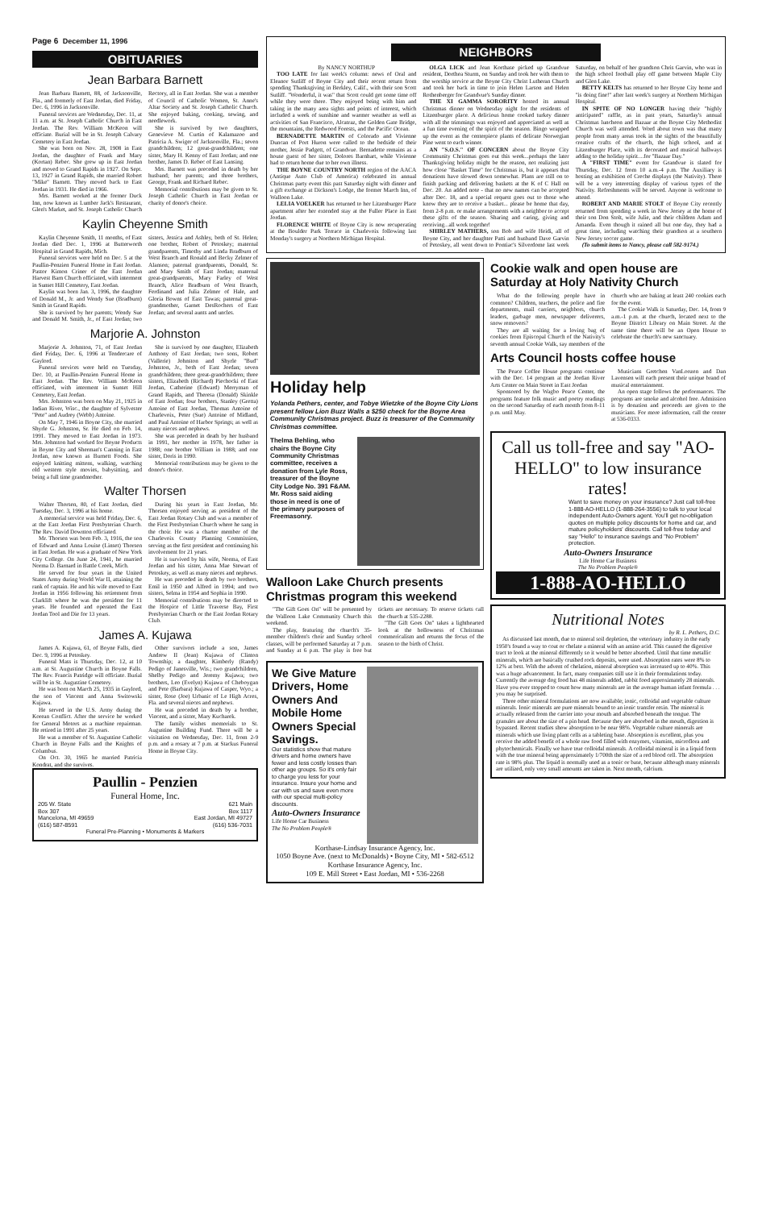Page 6 December 11, 1996
OBITUARIES
Jean Barbara Barnett
Jean Barbara Barnett, 88, of Jacksonville, Fla., and formerly of East Jordan, died Friday, Dec. 6, 1996 in Jacksonville.
Funeral services are Wednesday, Dec. 11, at 11 a.m. at St. Joseph Catholic Church in East Jordan. The Rev. William McKeon will officiate. Burial will be in St. Joseph Calvary Cemetery in East Jordan.
She was born on Nov. 28, 1908 in East Jordan, the daughter of Frank and Mary (Kortan) Rebec. She grew up in East Jordan and moved to Grand Rapids in 1927. On Sept. 13, 1927 in Grand Rapids, she married Robert "Mike" Barnett. They moved back to East Jordan in 1931. He died in 1966.
Mrs. Barnett worked at the former Duck Inn, now known as Lumber Jack's Restaurant, Glen's Market, and St. Joseph Catholic Church Rectory, all in East Jordan. She was a member of Council of Catholic Women, St. Anne's Altar Society and St. Joseph Catholic Church. She enjoyed baking, cooking, sewing, and needlework.
She is survived by two daughters, Genevieve M. Curtin of Kalamazoo and Patricia A. Swiger of Jacksonville, Fla.; seven grandchildren; 12 great-grandchildren; one sister, Mary H. Kenny of East Jordan; and one brother, James D. Rebec of East Lansing.
Mrs. Barnett was preceded in death by her husband; her parents; and three brothers, George, Frank and Richard Rebec.
Memorial contributions may be given to St. Joseph Catholic Church in East Jordan or charity of donor's choice.
Kaylin Cheyenne Smith
Kaylin Cheyenne Smith, 11 months, of East Jordan died Dec. 1, 1996 at Butterworth Hospital in Grand Rapids, Mich.
Funeral services were held on Dec. 5 at the Paullin-Penzien Funeral Home in East Jordan. Pastor Kimon Criner of the East Jordan Harvest Barn Church officiated, with interment in Sunset Hill Cemetery, East Jordan.
Kaylin was born Jan. 3, 1996, the daughter of Donald M., Jr. and Wendy Sue (Bradburn) Smith in Grand Rapids.
She is survived by her parents; Wendy Sue and Donald M. Smith, Jr., of East Jordan; two sisters, Jessica and Ashley, both of St. Helen; one brother, Robert of Petoskey; maternal grandparents, Timothy and Linda Bradburn of West Branch and Ronald and Becky Zelmer of Alanson; paternal grandparents, Donald, Sr. and Mary Smith of East Jordan; maternal great-grandparents, Mary Farley of West Branch, Alice Bradburn of West Branch, Ferdinand and Julia Zelmer of Hale, and Gloria Bowns of East Tawas; paternal great-grandmother, Garnet DesRochers of East Jordan; and several aunts and uncles.
Marjorie A. Johnston
Marjorie A. Johnston, 71, of East Jordan died Friday, Dec. 6, 1996 at Tendercare of Gaylord.
Funeral services were held on Tuesday, Dec. 10, at Paullin-Penzien Funeral Home in East Jordan. The Rev. William McKeon officiated, with interment in Sunset Hill Cemetery, East Jordan.
Mrs. Johnston was born on May 21, 1925 in Indian River, Wisc., the daughter of Sylvester "Pete" and Audrey (Webb) Antoine.
On May 7, 1946 in Boyne City, she married Shyrle G. Johnston, Sr. He died on Feb. 14, 1991. They moved to East Jordan in 1973. Mrs. Johnston had worked for Boyne Products in Boyne City and Sherman's Canning in East Jordan, now known as Burnett Foods. She enjoyed knitting mittens, walking, watching old western style movies, babysitting, and being a full time grandmother.
She is survived by one daughter, Elizabeth Anthony of East Jordan; two sons, Robert (Vallerie) Johnston and Shyrle "Bud" Johnston, Jr., both of East Jordan; seven grandchildren; three great-grandchildren; three sisters, Elizabeth (Richard) Piechocki of East Jordan, Catherine (Edward) Merryman of Grand Rapids, and Theresa (Donald) Skinkle of East Jordan; four brothers, Stanley (Gretta) Antoine of East Jordan, Thomas Antoine of Charlevoix, Peter (Sue) Antoine of Midland, and Paul Antoine of Harbor Springs; as well as many nieces and nephews.
She was preceded in death by her husband in 1991, her mother in 1978, her father in 1988; one brother William in 1988; and one sister, Doris in 1990.
Memorial contributions may be given to the donor's choice.
Walter Thorsen
Walter Thorsen, 80, of East Jordan, died Tuesday, Dec. 3, 1996 at his home.
A memorial service was held Friday, Dec. 6, at the East Jordan First Presbyterian Church. The Rev. David Downton officiated.
Mr. Thorsen was born Feb. 3, 1916, the son of Edward and Anna Louise (Linset) Thorsen in East Jordan. He was a graduate of New York City College. On June 24, 1941, he married Norma D. Barnard in Battle Creek, Mich.
He served for four years in the United States Army during World War II, attaining the rank of captain. He and his wife moved to East Jordan in 1956 following his retirement from Clarklift where he was the president for 11 years. He founded and operated the East Jordan Tool and Die for 13 years.
During his years in East Jordan, Mr. Thorsen enjoyed serving as president of the East Jordan Rotary Club and was a member of the First Presbyterian Church where he sang in the choir. He was a charter member of the Charlevoix County Planning Commission, serving as the first president and continuing his involvement for 21 years.
He is survived by his wife, Norma, of East Jordan and his sister, Anna Mae Stewart of Petoskey, as well as many nieces and nephews.
He was preceded in death by two brothers, Emil in 1950 and Alfred in 1994; and two sisters, Selma in 1954 and Sophia in 1990.
Memorial contributions may be directed to the Hospice of Little Traverse Bay, First Presbyterian Church or the East Jordan Rotary Club.
James A. Kujawa
James A. Kujawa, 61, of Boyne Falls, died Dec. 9, 1996 at Petoskey.
Funeral Mass is Thursday, Dec. 12, at 10 a.m. at St. Augustine Church in Boyne Falls. The Rev. Francis Patridge will officiate. Burial will be in St. Augustine Cemetery.
He was born on March 25, 1935 in Gaylord, the son of Vincent and Anna Switowski Kujawa.
He served in the U.S. Army during the Korean Conflict. After the service he worked for General Motors as a machine repairman. He retired in 1991 after 25 years.
He was a member of St. Augustine Catholic Church in Boyne Falls and the Knights of Columbus.
On Oct. 30, 1965 he married Patricia Kondrat, and she survives.
Other survivors include a son, James Andrew II (Jean) Kujawa of Clinton Township; a daughter, Kimberly (Randy) Pedigo of Janesville, Wis.; two grandchildren, Shelby Pedigo and Jeremy Kujawa; two brothers, Leo (Evelyn) Kujawa of Cheboygan and Pete (Barbara) Kujawa of Casper, Wyo.; a sister, Rose (Joe) Urbanic of Le High Acres, Fla. and several nieces and nephews.
He was preceded in death by a brother, Vincent, and a sister, Mary Kucharek.
The family wishes memorials to St. Augustine Building Fund. There will be a visitation on Wednesday, Dec. 11, from 2-9 p.m. and a rosary at 7 p.m. at Stackus Funeral Home in Boyne City.
Paullin - Penzien
Funeral Home, Inc.
205 W. State
Box 307
Mancelona, MI 49659
(616) 587-8591
621 Main
Box 1117
East Jordan, MI 49727
(616) 536-7031
Funeral Pre-Planning • Monuments & Markers
NEIGHBORS
By NANCY NORTHUP
TOO LATE for last week's column: news of Oral and Eleanor Sutliff of Boyne City and their recent return from spending Thanksgiving in Berkley, Calif., with their son Scott Sutliff. "Wonderful, it was" that Scott could get some time off while they were there. They enjoyed being with him and taking in the many area sights and points of interest, which included a week of sunshine and warmer weather as well as activities of San Francisco, Alcatraz, the Golden Gate Bridge, the mountains, the Redwood Forests, and the Pacific Ocean.
BERNADETTE MARTIN of Colorado and Vivienne Duncan of Port Huron were called to the bedside of their mother, Jessie Padgett, of Grandvue. Bernadette remains as a house guest of her sister, Dolores Barnhart, while Vivienne had to return home due to her own illness.
THE BOYNE COUNTRY NORTH region of the AACA (Antique Auto Club of America) celebrated its annual Christmas party event this past Saturday night with dinner and a gift exchange at Dickson's Lodge, the former March Inn, of Walloon Lake.
LELIA VOELKER has returned to her Litzenburger Place apartment after her extended stay at the Fuller Place in East Jordan.
FLORENCE WHITE of Boyne City is now recuperating at the Boulder Park Terrace in Charlevoix following last Monday's surgery at Northern Michigan Hospital.
OLGA LICK and Jean Korthase picked up Grandvue resident, Dorthea Sturm, on Sunday and took her with them to the worship service at the Boyne City Christ Lutheran Church and took her back in time to join Helen Larson and Helen Rothenberger for Grandvue's Sunday dinner.
THE XI GAMMA SORORITY hosted its annual Christmas dinner on Wednesday night for the residents of Litzenburger place. A delicious home cooked turkey dinner with all the trimmings was enjoyed and appreciated as well as a fun time evening of the spirit of the season. Bingo wrapped up the event as the centerpiece plants of delicate Norwegian Pine went to each winner.
AN "S.O.S." OF CONCERN about the Boyne City Community Christmas goes out this week...perhaps the later Thanksgiving holiday might be the reason, not realizing just how close "Basket Time" for Christmas is, but it appears that donations have slowed down somewhat. Plans are still on to finish packing and delivering baskets at the K of C Hall on Dec. 20. An added note - that no new names can be accepted after Dec. 18, and a special request goes out to those who know they are to receive a basket... please be home that day, from 2-8 p.m. or make arrangements with a neighbor to accept these gifts of the season. Sharing and caring, giving and receiving...all work together!
SHIRLEY MATHERS, son Bob and wife Heidi, all of Boyne City, and her daughter Patti and husband Dave Garvin of Petoskey, all went down to Pontiac's Silverdome last week Saturday, on behalf of her grandson Chris Garvin, who was in the high school football play off game between Maple City and Glen Lake.
BETTY KELTS has returned to her Boyne City home and "is doing fine!" after last week's surgery at Northern Michigan Hospital.
IN SPITE OF NO LONGER having their "highly anticipated" raffle, as in past years, Saturday's annual Christmas luncheon and Bazaar at the Boyne City Methodist Church was well attended. Word about town was that many people from many areas took in the sights of the beautifully creative crafts of the church, the high school, and at Litzenburger Place, with its decorated and musical hallways adding to the holiday spirit....for "Bazaar Day."
A "FIRST TIME" event for Grandvue is slated for Thursday, Dec. 12 from 10 a.m.-4 p.m. The Auxiliary is hosting an exhibition of Creche displays (the Nativity). There will be a very interesting display of various types of the Nativity. Refreshments will be served. Anyone is welcome to attend.
ROBERT AND MARIE STOLT of Boyne City recently returned from spending a week in New Jersey at the home of their son Don Stolt, wife Julie, and their children Adam and Amanda. Even though it rained all but one day, they had a great time, including watching their grandson at a southern New Jersey soccer game.
(To submit items to Nancy, please call 582-9174.)
Holiday help
Yolanda Pethers, center, and Tobye Wietzke of the Boyne City Lions present fellow Lion Buzz Walls a $250 check for the Boyne Area Community Christmas project. Buzz is treasurer of the Community Christmas committee.
Thelma Behling, who chairs the Boyne City Community Christmas committee, receives a donation from Lyle Ross, treasurer of the Boyne City Lodge No. 391 F&AM. Mr. Ross said aiding those in need is one of the primary purposes of Freemasonry.
Walloon Lake Church presents Christmas program this weekend
"The Gift Goes On" will be presented by the Walloon Lake Community Church this weekend.
The play, featuring the church's 35-member children's choir and Sunday school classes, will be performed Saturday at 7 p.m. and Sunday at 6 p.m. The play is free but tickets are necessary. To reserve tickets call the church at 535-2288.
"The Gift Goes On" takes a lighthearted look at the hollowness of Christmas commericalism and returns the focus of the season to the birth of Christ.
We Give Mature Drivers, Home Owners And Mobile Home Owners Special Savings.
Our statistics show that mature drivers and home owners have fewer and less costly losses than other age groups. So it's only fair to charge you less for your insurance. Insure your home and car with us and save even more with our special multi-policy discounts.
Auto-Owners Insurance
Life Home Car Business
The No Problem People®
Korthase-Lindsay Insurance Agency, Inc.
1050 Boyne Ave. (next to McDonalds) • Boyne City, MI • 582-6512
Korthase Insurance Agency, Inc.
109 E. Mill Street • East Jordan, MI • 536-2268
Cookie walk and open house are Saturday at Holy Nativity Church
What do the following people have in common? Children, teachers, the police and fire departments, mail carriers, neighbors, church leaders, garbage men, newspaper deliverers, snow removers?
They are all waiting for a loving bag of cookies from Episcopal Church of the Nativity's seventh annual Cookie Walk, say members of the church who are baking at least 240 cookies each for the event.
The Cookie Walk is Saturday, Dec. 14, from 9 a.m.-1 p.m. at the church, located next to the Boyne District Library on Main Street. At the same time there will be an Open House to celebrate the church's new sanctuary.
Arts Council hosts coffee house
The Peace Coffee House programs continue with the Dec. 14 program at the Jordan River Arts Center on Main Street in East Jordan
Sponsored by the Wagbo Peace Center, the programs feature folk music and poetry readings on the second Saturday of each month from 8-11 p.m. until May.
Musicians Gretchen VanLoozen and Dan Lavensen will each present their unique brand of musical entertainment.
An open stage follows the performances. The programs are smoke and alcohol free. Admission is by donation and proceeds are given to the musicians. For more information, call the center at 536-0333.
Call us toll-free and say "AO-HELLO" to low insurance rates!
Want to save money on your insurance? Just call toll-free 1-888-AO-HELLO (1-888-264-3556) to talk to your local independent Auto-Owners agent. You'll get no-obligation quotes on multiple policy discounts for home and car, and mature policyholders' discounts. Call toll-free today and say "Hello" to insurance savings and "No Problem" protection.
Auto-Owners Insurance
Life Home Car Business
The No Problem People®
1-888-AO-HELLO
Nutritional Notes
by R. L. Pethers, D.C.
As discussed last month, due to mineral soil depletion, the veterinary industry in the early 1950's found a way to coat or chelate a mineral with an amino acid. This caused the digestive tract to look at the mineral differently so it would be better absorbed. Until that time metallic minerals, which are basically crushed rock deposits, were used. Absorption rates were 8% to 12% at best. With the advent of chelation, mineral absorption was increased up to 40%. This was a huge advancement. In fact, many companies still use it in their formulations today. Currently the average dog food has 48 minerals added, rabbit food approximately 28 minerals. Have you ever stopped to count how many minerals are in the average human infant formula . . . you may be surprised.
Three other mineral formulations are now available; ionic, colloidal and vegetable culture minerals. Ionic minerals are pure minerals bound to an ionic transfer resin. The mineral is actually released from the carrier into your mouth and absorbed beneath the tongue. The granules are about the size of a pin head. Because they are absorbed in the mouth, digestion is bypassed. Recent studies show absorption to be near 98%. Vegetable culture minerals are minerals which use living plant cells as a tableting base. Absorption is excellent, plus you receive the added benefit of a whole raw food filled with enzymes, vitamins, microflora and phytochemicals. Finally we have true colloidal minerals. A colloidal mineral is in a liquid form with the true mineral being approximately 1/700th the size of a red blood cell. The absorption rate is 98% plus. The liquid is normally used as a tonic or base, because although many minerals are utilized, only very small amounts are taken in. Next month, calcium.